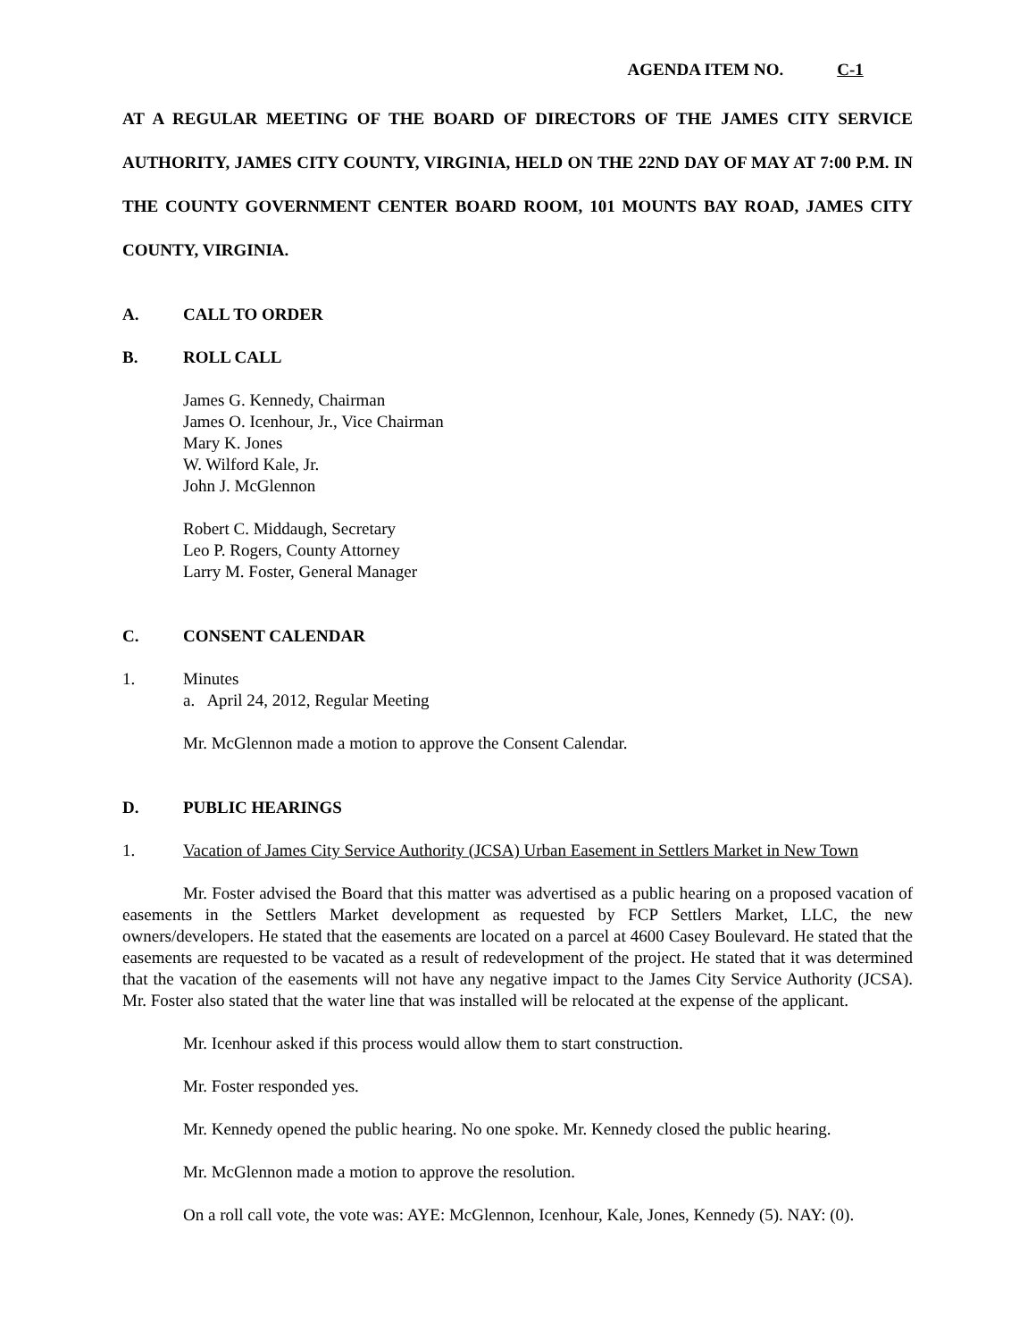AGENDA ITEM NO. C-1
AT A REGULAR MEETING OF THE BOARD OF DIRECTORS OF THE JAMES CITY SERVICE AUTHORITY, JAMES CITY COUNTY, VIRGINIA, HELD ON THE 22ND DAY OF MAY AT 7:00 P.M. IN THE COUNTY GOVERNMENT CENTER BOARD ROOM, 101 MOUNTS BAY ROAD, JAMES CITY COUNTY, VIRGINIA.
A. CALL TO ORDER
B. ROLL CALL
James G. Kennedy, Chairman
James O. Icenhour, Jr., Vice Chairman
Mary K. Jones
W. Wilford Kale, Jr.
John J. McGlennon
Robert C. Middaugh, Secretary
Leo P. Rogers, County Attorney
Larry M. Foster, General Manager
C. CONSENT CALENDAR
1. Minutes
a. April 24, 2012, Regular Meeting
Mr. McGlennon made a motion to approve the Consent Calendar.
D. PUBLIC HEARINGS
1. Vacation of James City Service Authority (JCSA) Urban Easement in Settlers Market in New Town
Mr. Foster advised the Board that this matter was advertised as a public hearing on a proposed vacation of easements in the Settlers Market development as requested by FCP Settlers Market, LLC, the new owners/developers. He stated that the easements are located on a parcel at 4600 Casey Boulevard. He stated that the easements are requested to be vacated as a result of redevelopment of the project. He stated that it was determined that the vacation of the easements will not have any negative impact to the James City Service Authority (JCSA). Mr. Foster also stated that the water line that was installed will be relocated at the expense of the applicant.
Mr. Icenhour asked if this process would allow them to start construction.
Mr. Foster responded yes.
Mr. Kennedy opened the public hearing. No one spoke. Mr. Kennedy closed the public hearing.
Mr. McGlennon made a motion to approve the resolution.
On a roll call vote, the vote was: AYE: McGlennon, Icenhour, Kale, Jones, Kennedy (5). NAY: (0).